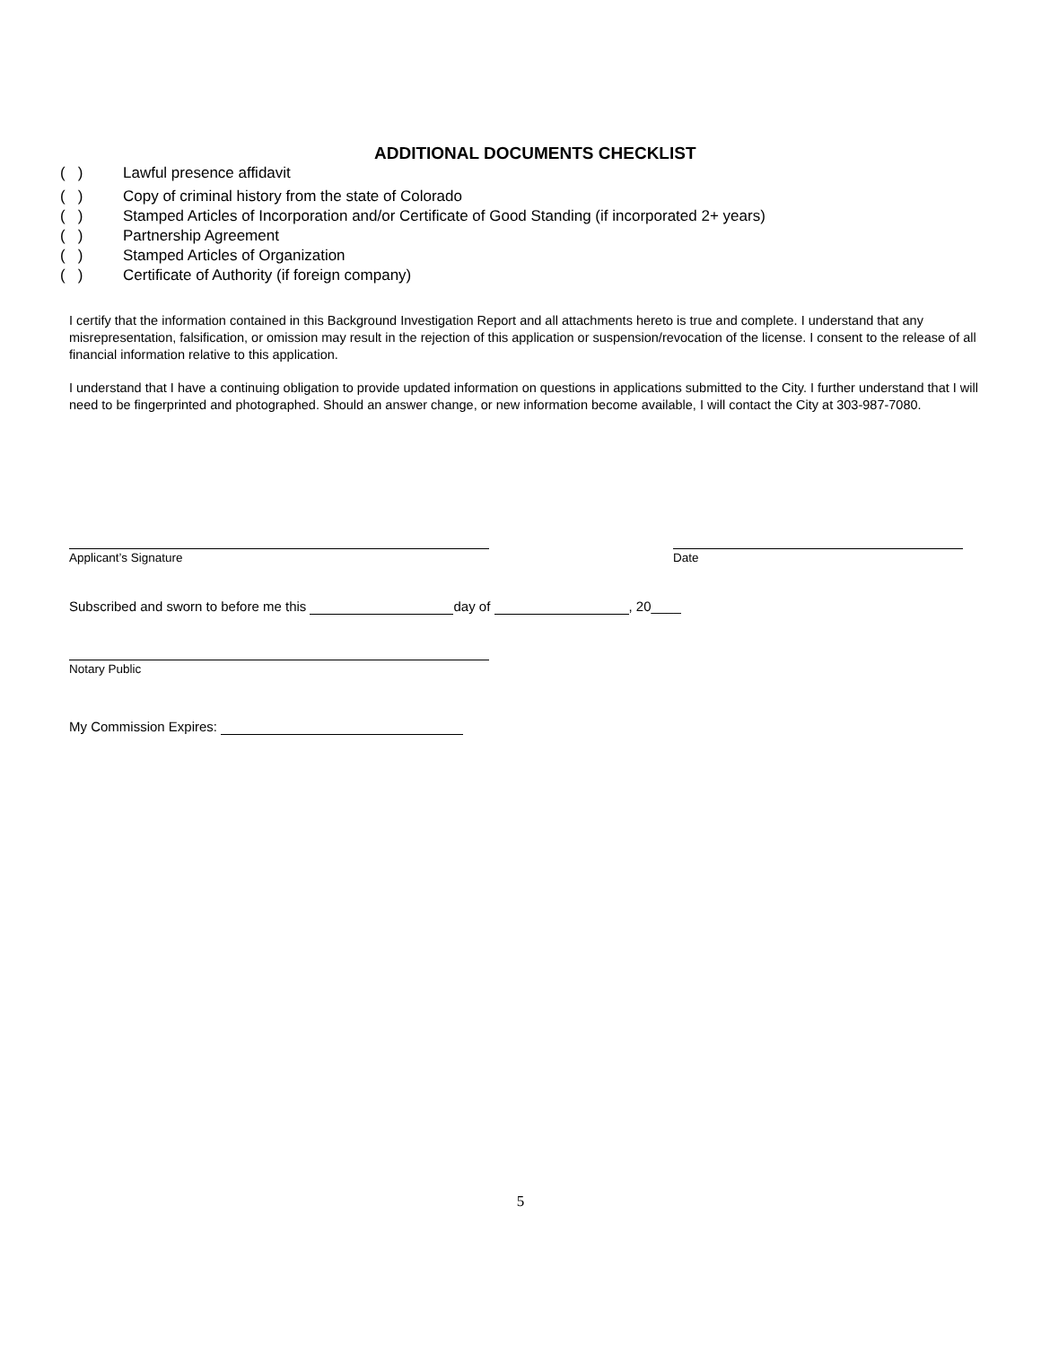ADDITIONAL DOCUMENTS CHECKLIST
( ) Lawful presence affidavit
( ) Copy of criminal history from the state of Colorado
( ) Stamped Articles of Incorporation and/or Certificate of Good Standing (if incorporated 2+ years)
( ) Partnership Agreement
( ) Stamped Articles of Organization
( ) Certificate of Authority (if foreign company)
I certify that the information contained in this Background Investigation Report and all attachments hereto is true and complete. I understand that any misrepresentation, falsification, or omission may result in the rejection of this application or suspension/revocation of the license. I consent to the release of all financial information relative to this application.
I understand that I have a continuing obligation to provide updated information on questions in applications submitted to the City. I further understand that I will need to be fingerprinted and photographed. Should an answer change, or new information become available, I will contact the City at 303-987-7080.
Applicant’s Signature Date
Subscribed and sworn to before me this day of , 20____
Notary Public
My Commission Expires:
5